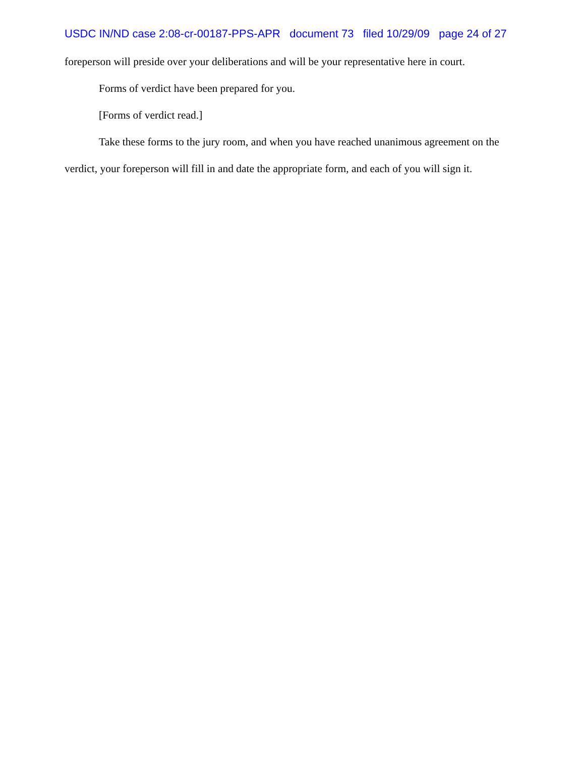USDC IN/ND case 2:08-cr-00187-PPS-APR document 73 filed 10/29/09 page 24 of 27
foreperson will preside over your deliberations and will be your representative here in court.
Forms of verdict have been prepared for you.
[Forms of verdict read.]
Take these forms to the jury room, and when you have reached unanimous agreement on the verdict, your foreperson will fill in and date the appropriate form, and each of you will sign it.